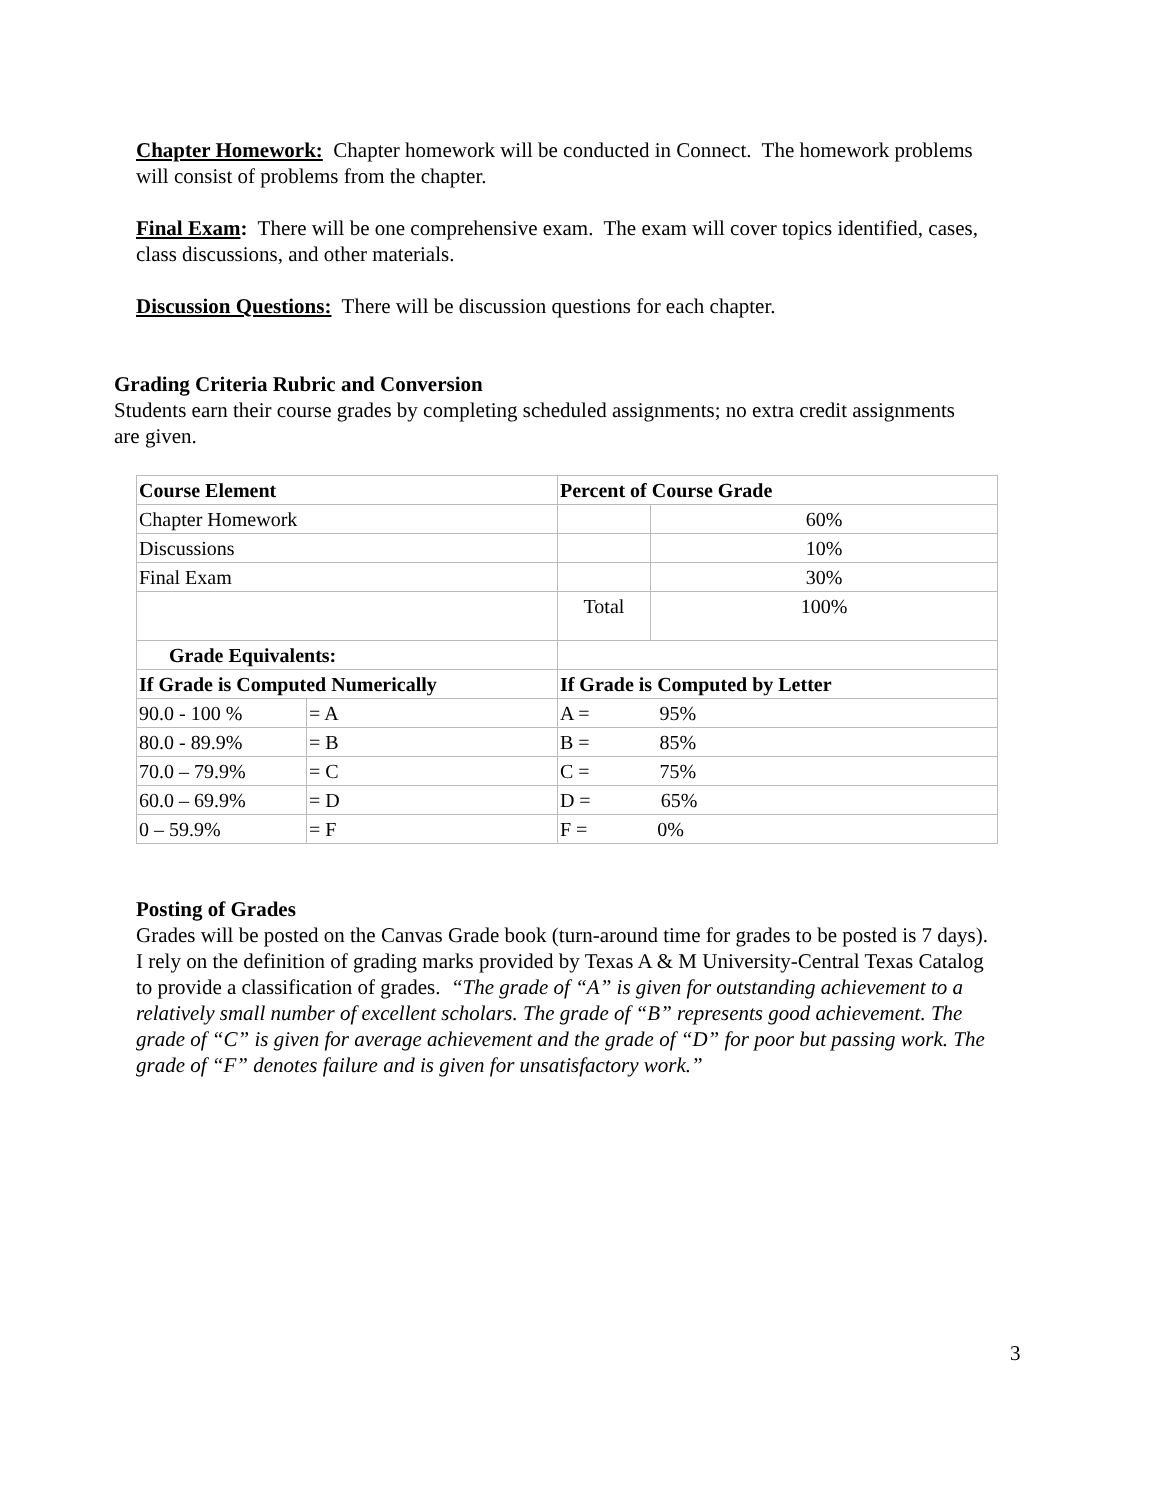Chapter Homework: Chapter homework will be conducted in Connect. The homework problems will consist of problems from the chapter.
Final Exam: There will be one comprehensive exam. The exam will cover topics identified, cases, class discussions, and other materials.
Discussion Questions: There will be discussion questions for each chapter.
Grading Criteria Rubric and Conversion
Students earn their course grades by completing scheduled assignments; no extra credit assignments are given.
| Course Element | | | Percent of Course Grade | |
| --- | --- | --- | --- | --- |
| Chapter Homework | | | | 60% |
| Discussions | | | | 10% |
| Final Exam | | | | 30% |
| | | | Total | 100% |
| Grade Equivalents: | | | | |
| If Grade is Computed Numerically | | If Grade is Computed by Letter | | |
| 90.0 - 100 % | = A | A = 95% | | |
| 80.0 - 89.9% | = B | B = 85% | | |
| 70.0 – 79.9% | = C | C = 75% | | |
| 60.0 – 69.9% | = D | D = 65% | | |
| 0 – 59.9% | = F | F = 0% | | |
Posting of Grades
Grades will be posted on the Canvas Grade book (turn-around time for grades to be posted is 7 days). I rely on the definition of grading marks provided by Texas A & M University-Central Texas Catalog to provide a classification of grades. “The grade of “A” is given for outstanding achievement to a relatively small number of excellent scholars. The grade of “B” represents good achievement. The grade of “C” is given for average achievement and the grade of “D” for poor but passing work. The grade of “F” denotes failure and is given for unsatisfactory work.”
3